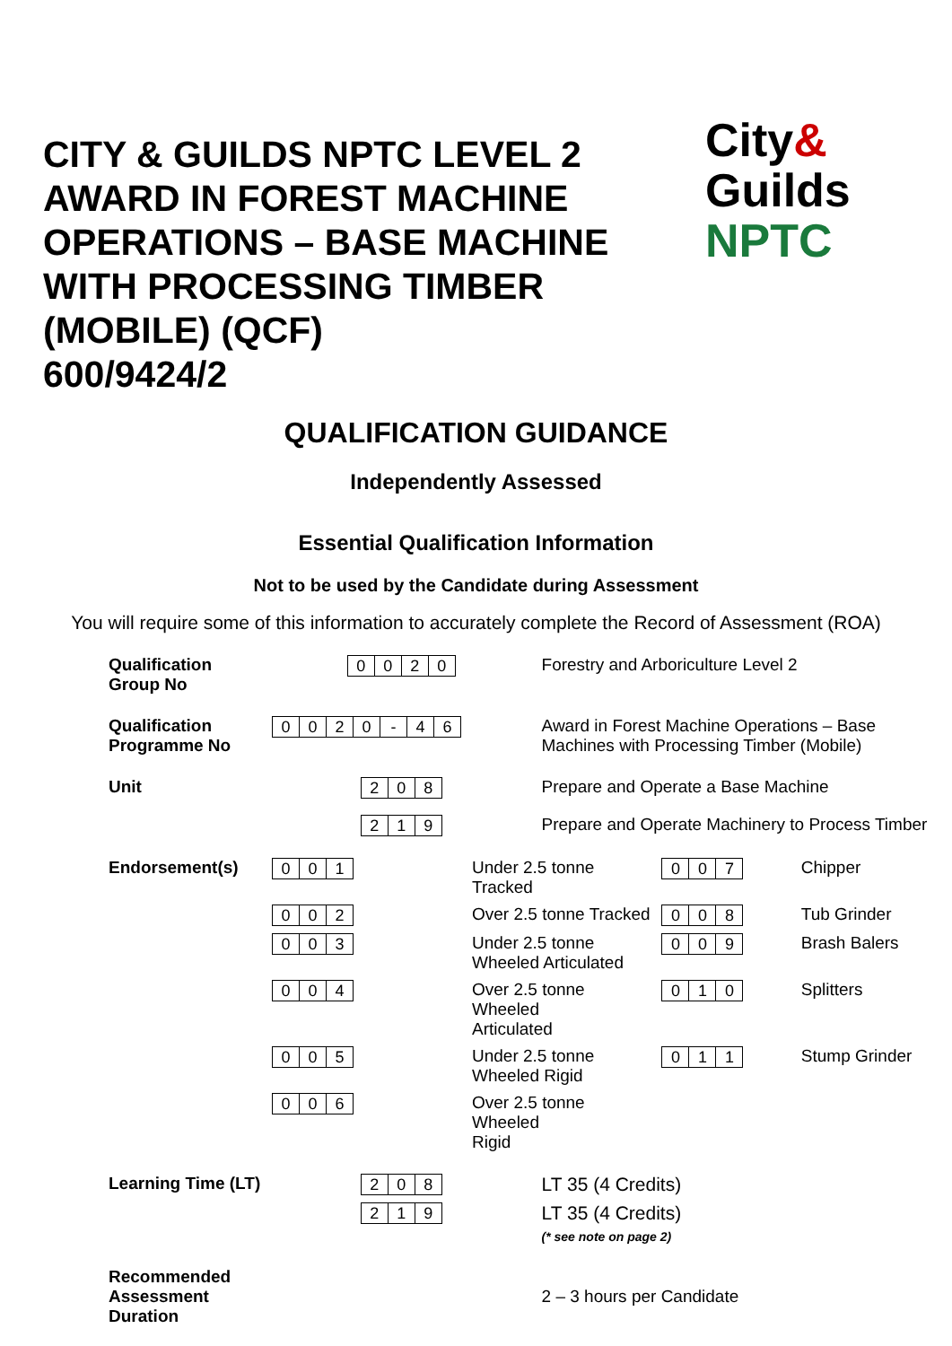CITY & GUILDS NPTC LEVEL 2 AWARD IN FOREST MACHINE OPERATIONS – BASE MACHINE WITH PROCESSING TIMBER (MOBILE) (QCF)
600/9424/2
City&
Guilds
NPTC
QUALIFICATION GUIDANCE
Independently Assessed
Essential Qualification Information
Not to be used by the Candidate during Assessment
You will require some of this information to accurately complete the Record of Assessment (ROA)
| Qualification Group No | 0 0 2 0 | | Forestry and Arboriculture Level 2 | | |
| Qualification Programme No | 0 0 2 0 - 4 6 | | Award in Forest Machine Operations – Base Machines with Processing Timber (Mobile) | | |
| Unit | 2 0 8 | | Prepare and Operate a Base Machine | | |
| | 2 1 9 | | Prepare and Operate Machinery to Process Timber | | |
| Endorsement(s) | 0 0 1 | Under 2.5 tonne Tracked | | 0 0 7 | Chipper |
| | 0 0 2 | Over 2.5 tonne Tracked | | 0 0 8 | Tub Grinder |
| | 0 0 3 | Under 2.5 tonne Wheeled Articulated | | 0 0 9 | Brash Balers |
| | 0 0 4 | Over 2.5 tonne Wheeled Articulated | | 0 1 0 | Splitters |
| | 0 0 5 | Under 2.5 tonne Wheeled Rigid | | 0 1 1 | Stump Grinder |
| | 0 0 6 | Over 2.5 tonne Wheeled Rigid | | | |
| Learning Time (LT) | 2 0 8 | | LT 35 (4 Credits) | | |
| | 2 1 9 | | LT 35 (4 Credits) (* see note on page 2) | | |
| Recommended Assessment Duration | | | 2 – 3 hours per Candidate | | |